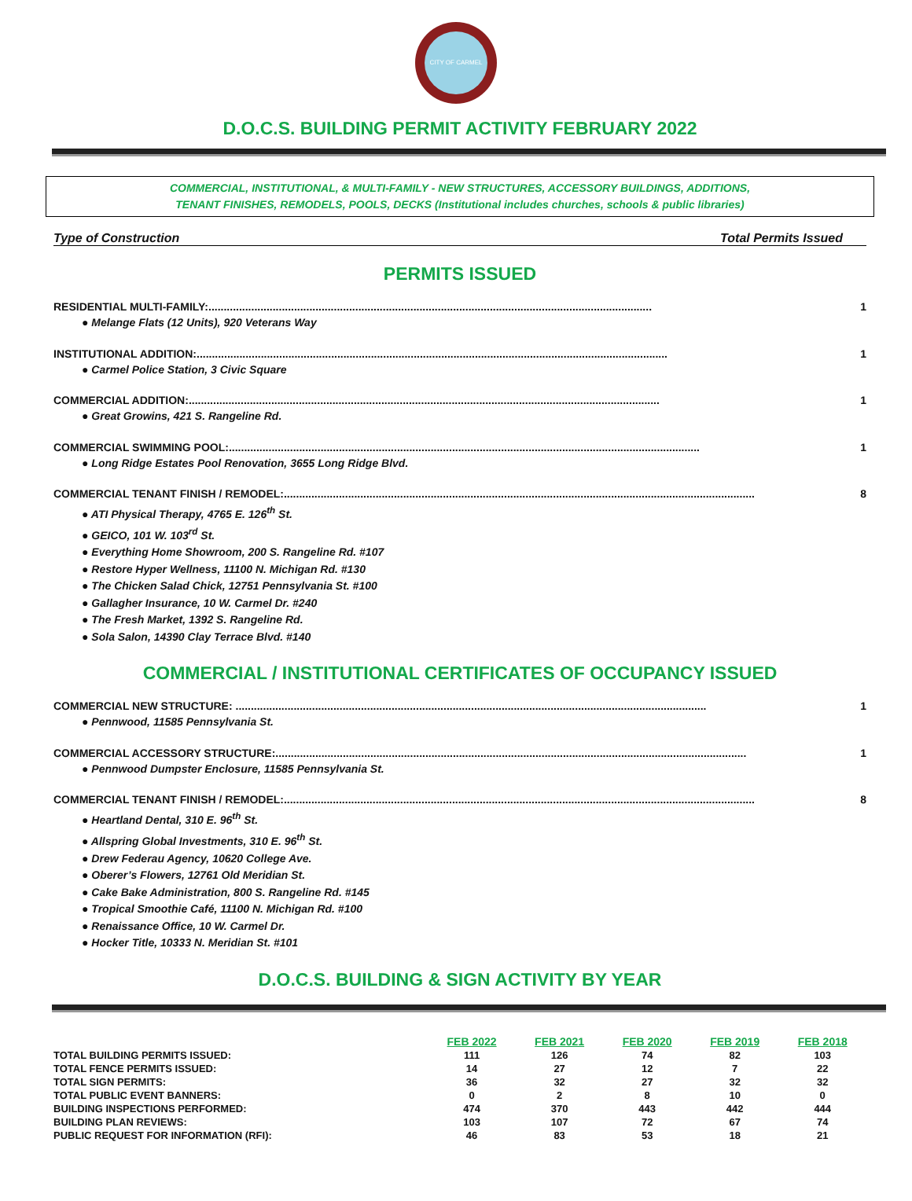CITY OF CARMEL
D.O.C.S. BUILDING PERMIT ACTIVITY FEBRUARY 2022
COMMERCIAL, INSTITUTIONAL, & MULTI-FAMILY - NEW STRUCTURES, ACCESSORY BUILDINGS, ADDITIONS,
TENANT FINISHES, REMODELS, POOLS, DECKS (Institutional includes churches, schools & public libraries)
Type of Construction Total Permits Issued
PERMITS ISSUED
RESIDENTIAL MULTI-FAMILY:................................................................................................................................................. 1
● Melange Flats (12 Units), 920 Veterans Way
INSTITUTIONAL ADDITION:.......................................................................................................................................................... 1
● Carmel Police Station, 3 Civic Square
COMMERCIAL ADDITION:.......................................................................................................................................................... 1
● Great Growins, 421 S. Rangeline Rd.
COMMERCIAL SWIMMING POOL:.......................................................................................................................................................... 1
● Long Ridge Estates Pool Renovation, 3655 Long Ridge Blvd.
COMMERCIAL TENANT FINISH / REMODEL:.......................................................................................................................................................... 8
● ATI Physical Therapy, 4765 E. 126<sup>th</sup> St.
● GEICO, 101 W. 103<sup>rd</sup> St.
● Everything Home Showroom, 200 S. Rangeline Rd. #107
● Restore Hyper Wellness, 11100 N. Michigan Rd. #130
● The Chicken Salad Chick, 12751 Pennsylvania St. #100
● Gallagher Insurance, 10 W. Carmel Dr. #240
● The Fresh Market, 1392 S. Rangeline Rd.
● Sola Salon, 14390 Clay Terrace Blvd. #140
COMMERCIAL / INSTITUTIONAL CERTIFICATES OF OCCUPANCY ISSUED
COMMERCIAL NEW STRUCTURE: .......................................................................................................................................................... 1
● Pennwood, 11585 Pennsylvania St.
COMMERCIAL ACCESSORY STRUCTURE:.......................................................................................................................................................... 1
● Pennwood Dumpster Enclosure, 11585 Pennsylvania St.
COMMERCIAL TENANT FINISH / REMODEL:.......................................................................................................................................................... 8
● Heartland Dental, 310 E. 96<sup>th</sup> St.
● Allspring Global Investments, 310 E. 96<sup>th</sup> St.
● Drew Federau Agency, 10620 College Ave.
● Oberer’s Flowers, 12761 Old Meridian St.
● Cake Bake Administration, 800 S. Rangeline Rd. #145
● Tropical Smoothie Café, 11100 N. Michigan Rd. #100
● Renaissance Office, 10 W. Carmel Dr.
● Hocker Title, 10333 N. Meridian St. #101
D.O.C.S. BUILDING & SIGN ACTIVITY BY YEAR
| | FEB 2022 | FEB 2021 | FEB 2020 | FEB 2019 | FEB 2018 |
| --- | --- | --- | --- | --- | --- |
| TOTAL BUILDING PERMITS ISSUED: | 111 | 126 | 74 | 82 | 103 |
| TOTAL FENCE PERMITS ISSUED: | 14 | 27 | 12 | 7 | 22 |
| TOTAL SIGN PERMITS: | 36 | 32 | 27 | 32 | 32 |
| TOTAL PUBLIC EVENT BANNERS: | 0 | 2 | 8 | 10 | 0 |
| BUILDING INSPECTIONS PERFORMED: | 474 | 370 | 443 | 442 | 444 |
| BUILDING PLAN REVIEWS: | 103 | 107 | 72 | 67 | 74 |
| PUBLIC REQUEST FOR INFORMATION (RFI): | 46 | 83 | 53 | 18 | 21 |